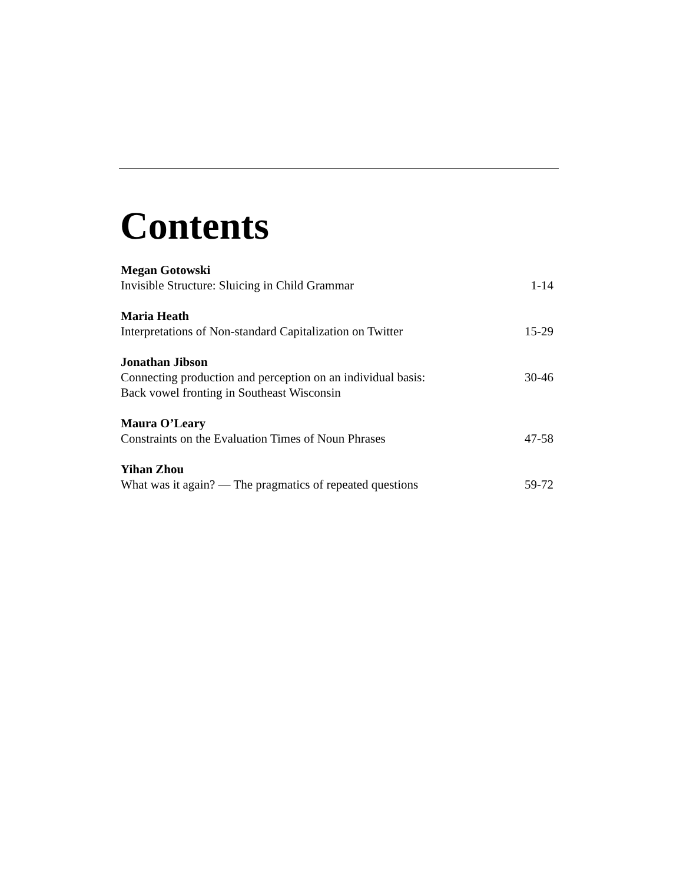Contents
Megan Gotowski
Invisible Structure: Sluicing in Child Grammar 1-14
Maria Heath
Interpretations of Non-standard Capitalization on Twitter 15-29
Jonathan Jibson
Connecting production and perception on an individual basis: 30-46
Back vowel fronting in Southeast Wisconsin
Maura O’Leary
Constraints on the Evaluation Times of Noun Phrases 47-58
Yihan Zhou
What was it again? — The pragmatics of repeated questions 59-72